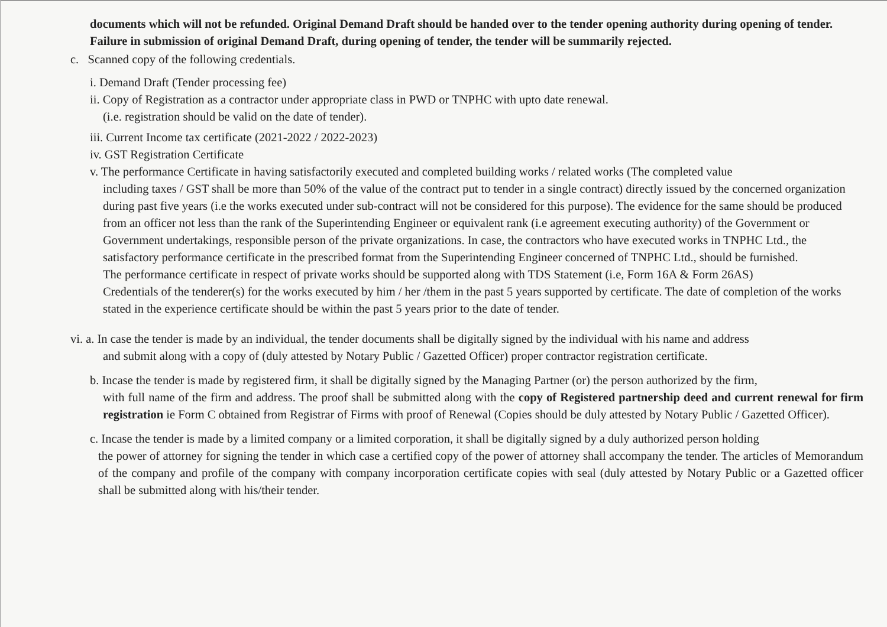documents which will not be refunded. Original Demand Draft should be handed over to the tender opening authority during opening of tender. Failure in submission of original Demand Draft, during opening of tender, the tender will be summarily rejected.
c. Scanned copy of the following credentials.
i. Demand Draft (Tender processing fee)
ii. Copy of Registration as a contractor under appropriate class in PWD or TNPHC with upto date renewal.
(i.e. registration should be valid on the date of tender).
iii. Current Income tax certificate (2021-2022 / 2022-2023)
iv. GST Registration Certificate
v. The performance Certificate in having satisfactorily executed and completed building works / related works (The completed value
including taxes / GST shall be more than 50% of the value of the contract put to tender in a single contract) directly issued by the concerned organization during past five years (i.e the works executed under sub-contract will not be considered for this purpose). The evidence for the same should be produced from an officer not less than the rank of the Superintending Engineer or equivalent rank (i.e agreement executing authority) of the Government or Government undertakings, responsible person of the private organizations. In case, the contractors who have executed works in TNPHC Ltd., the satisfactory performance certificate in the prescribed format from the Superintending Engineer concerned of TNPHC Ltd., should be furnished.
The performance certificate in respect of private works should be supported along with TDS Statement (i.e, Form 16A & Form 26AS)
Credentials of the tenderer(s) for the works executed by him / her /them in the past 5 years supported by certificate. The date of completion of the works stated in the experience certificate should be within the past 5 years prior to the date of tender.
vi. a. In case the tender is made by an individual, the tender documents shall be digitally signed by the individual with his name and address
and submit along with a copy of (duly attested by Notary Public / Gazetted Officer) proper contractor registration certificate.
b. Incase the tender is made by registered firm, it shall be digitally signed by the Managing Partner (or) the person authorized by the firm,
with full name of the firm and address. The proof shall be submitted along with the copy of Registered partnership deed and current renewal for firm registration ie Form C obtained from Registrar of Firms with proof of Renewal (Copies should be duly attested by Notary Public / Gazetted Officer).
c. Incase the tender is made by a limited company or a limited corporation, it shall be digitally signed by a duly authorized person holding
the power of attorney for signing the tender in which case a certified copy of the power of attorney shall accompany the tender. The articles of Memorandum of the company and profile of the company with company incorporation certificate copies with seal (duly attested by Notary Public or a Gazetted officer shall be submitted along with his/their tender.